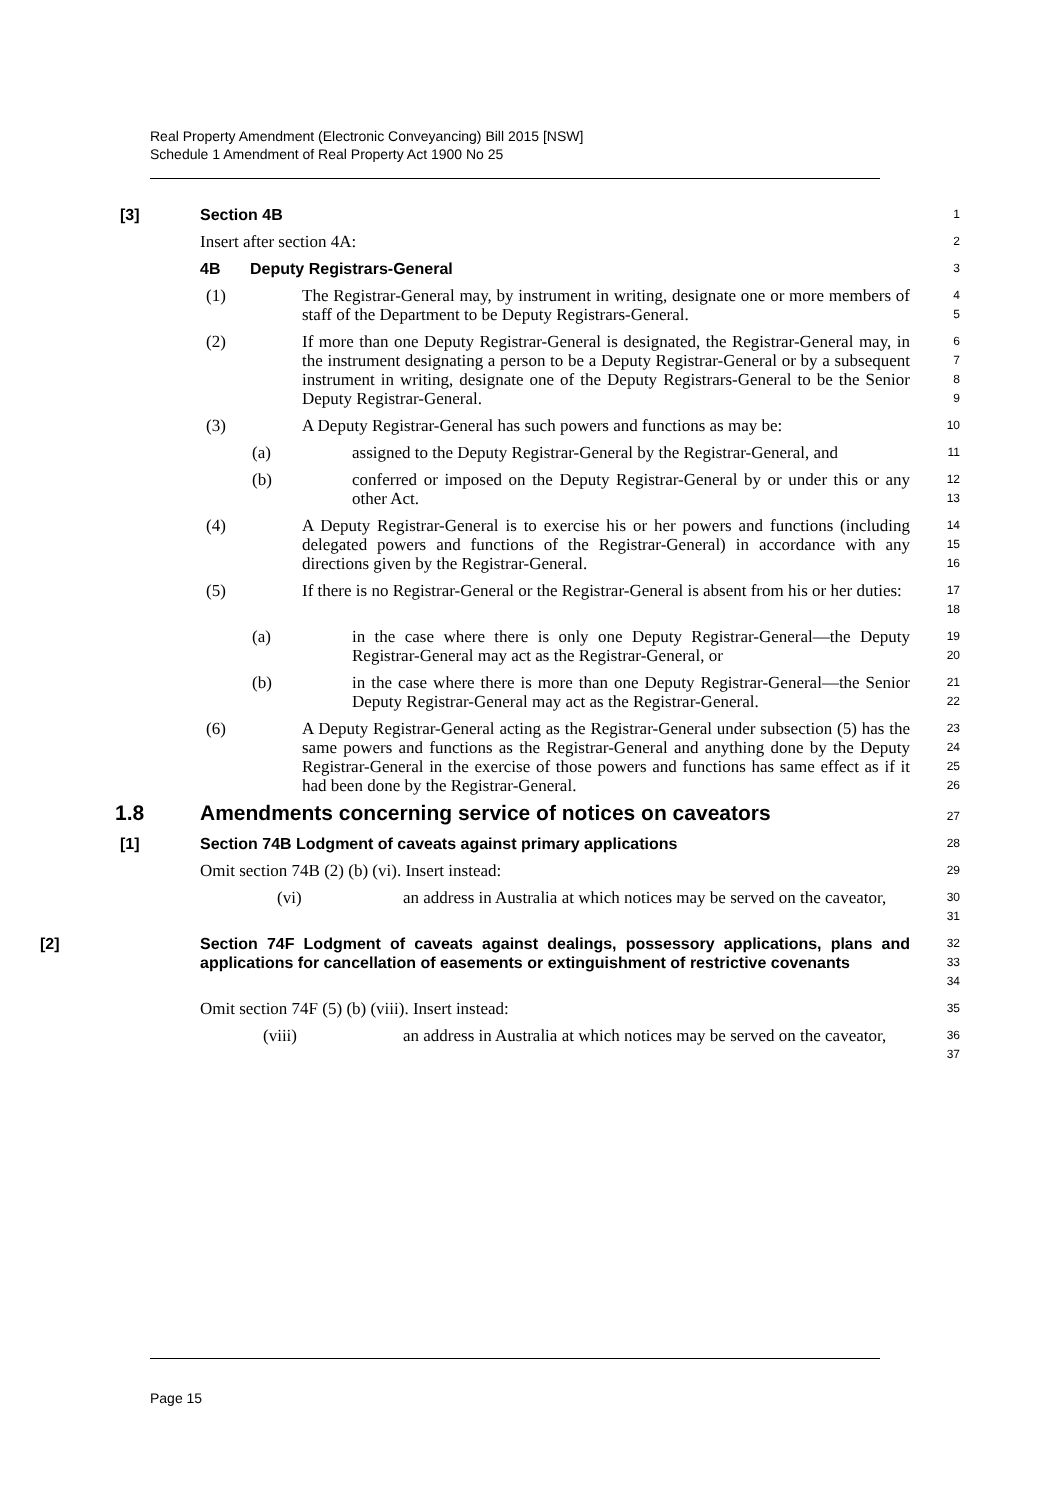Real Property Amendment (Electronic Conveyancing) Bill 2015 [NSW]
Schedule 1 Amendment of Real Property Act 1900 No 25
[3] Section 4B
1
Insert after section 4A:
2
4B Deputy Registrars-General
3
(1) The Registrar-General may, by instrument in writing, designate one or more members of staff of the Department to be Deputy Registrars-General.
4
5
(2) If more than one Deputy Registrar-General is designated, the Registrar-General may, in the instrument designating a person to be a Deputy Registrar-General or by a subsequent instrument in writing, designate one of the Deputy Registrars-General to be the Senior Deputy Registrar-General.
6
7
8
9
(3) A Deputy Registrar-General has such powers and functions as may be:
10
(a) assigned to the Deputy Registrar-General by the Registrar-General, and
11
(b) conferred or imposed on the Deputy Registrar-General by or under this or any other Act.
12
13
(4) A Deputy Registrar-General is to exercise his or her powers and functions (including delegated powers and functions of the Registrar-General) in accordance with any directions given by the Registrar-General.
14
15
16
(5) If there is no Registrar-General or the Registrar-General is absent from his or her duties:
17
18
(a) in the case where there is only one Deputy Registrar-General—the Deputy Registrar-General may act as the Registrar-General, or
19
20
(b) in the case where there is more than one Deputy Registrar-General—the Senior Deputy Registrar-General may act as the Registrar-General.
21
22
(6) A Deputy Registrar-General acting as the Registrar-General under subsection (5) has the same powers and functions as the Registrar-General and anything done by the Deputy Registrar-General in the exercise of those powers and functions has same effect as if it had been done by the Registrar-General.
23
24
25
26
1.8 Amendments concerning service of notices on caveators
27
[1] Section 74B Lodgment of caveats against primary applications
28
Omit section 74B (2) (b) (vi). Insert instead:
29
(vi) an address in Australia at which notices may be served on the caveator,
30
31
[2] Section 74F Lodgment of caveats against dealings, possessory applications, plans and applications for cancellation of easements or extinguishment of restrictive covenants
32
33
34
Omit section 74F (5) (b) (viii). Insert instead:
35
(viii) an address in Australia at which notices may be served on the caveator,
36
37
Page 15